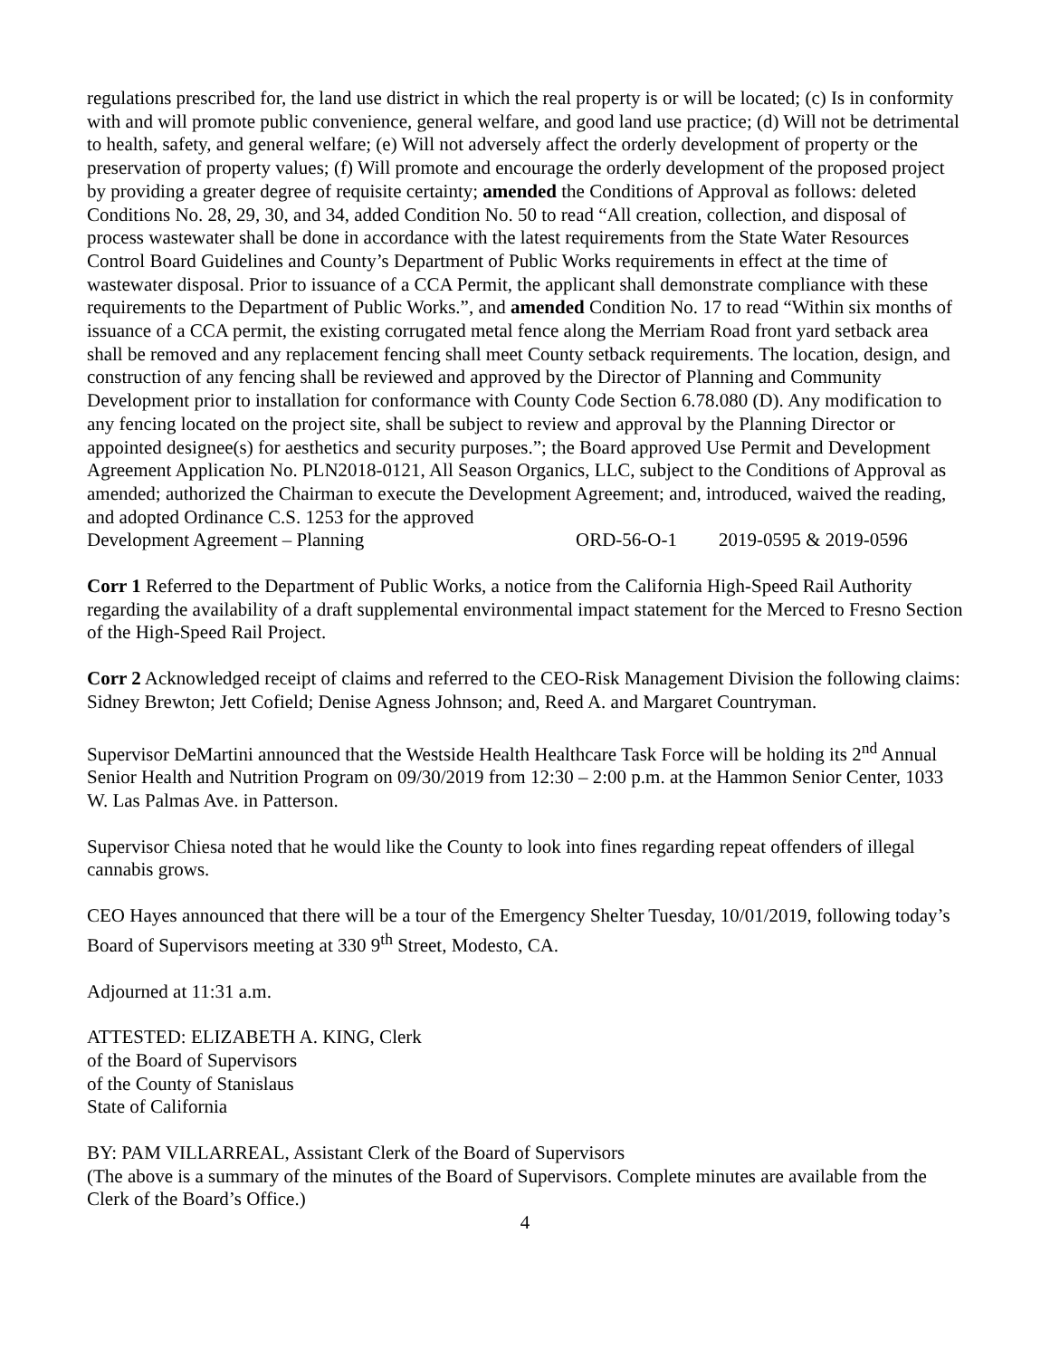regulations prescribed for, the land use district in which the real property is or will be located; (c) Is in conformity with and will promote public convenience, general welfare, and good land use practice; (d) Will not be detrimental to health, safety, and general welfare; (e) Will not adversely affect the orderly development of property or the preservation of property values; (f) Will promote and encourage the orderly development of the proposed project by providing a greater degree of requisite certainty; amended the Conditions of Approval as follows: deleted Conditions No. 28, 29, 30, and 34, added Condition No. 50 to read “All creation, collection, and disposal of process wastewater shall be done in accordance with the latest requirements from the State Water Resources Control Board Guidelines and County’s Department of Public Works requirements in effect at the time of wastewater disposal. Prior to issuance of a CCA Permit, the applicant shall demonstrate compliance with these requirements to the Department of Public Works.”, and amended Condition No. 17 to read “Within six months of issuance of a CCA permit, the existing corrugated metal fence along the Merriam Road front yard setback area shall be removed and any replacement fencing shall meet County setback requirements. The location, design, and construction of any fencing shall be reviewed and approved by the Director of Planning and Community Development prior to installation for conformance with County Code Section 6.78.080 (D). Any modification to any fencing located on the project site, shall be subject to review and approval by the Planning Director or appointed designee(s) for aesthetics and security purposes.”; the Board approved Use Permit and Development Agreement Application No. PLN2018-0121, All Season Organics, LLC, subject to the Conditions of Approval as amended; authorized the Chairman to execute the Development Agreement; and, introduced, waived the reading, and adopted Ordinance C.S. 1253 for the approved
Development Agreement – Planning ORD-56-O-1 2019-0595 & 2019-0596
Corr 1 Referred to the Department of Public Works, a notice from the California High-Speed Rail Authority regarding the availability of a draft supplemental environmental impact statement for the Merced to Fresno Section of the High-Speed Rail Project.
Corr 2 Acknowledged receipt of claims and referred to the CEO-Risk Management Division the following claims: Sidney Brewton; Jett Cofield; Denise Agness Johnson; and, Reed A. and Margaret Countryman.
Supervisor DeMartini announced that the Westside Health Healthcare Task Force will be holding its 2<sup>nd</sup> Annual Senior Health and Nutrition Program on 09/30/2019 from 12:30 – 2:00 p.m. at the Hammon Senior Center, 1033 W. Las Palmas Ave. in Patterson.
Supervisor Chiesa noted that he would like the County to look into fines regarding repeat offenders of illegal cannabis grows.
CEO Hayes announced that there will be a tour of the Emergency Shelter Tuesday, 10/01/2019, following today’s Board of Supervisors meeting at 330 9<sup>th</sup> Street, Modesto, CA.
Adjourned at 11:31 a.m.
ATTESTED: ELIZABETH A. KING, Clerk
of the Board of Supervisors
of the County of Stanislaus
State of California
BY: PAM VILLARREAL, Assistant Clerk of the Board of Supervisors
(The above is a summary of the minutes of the Board of Supervisors. Complete minutes are available from the Clerk of the Board’s Office.)
4